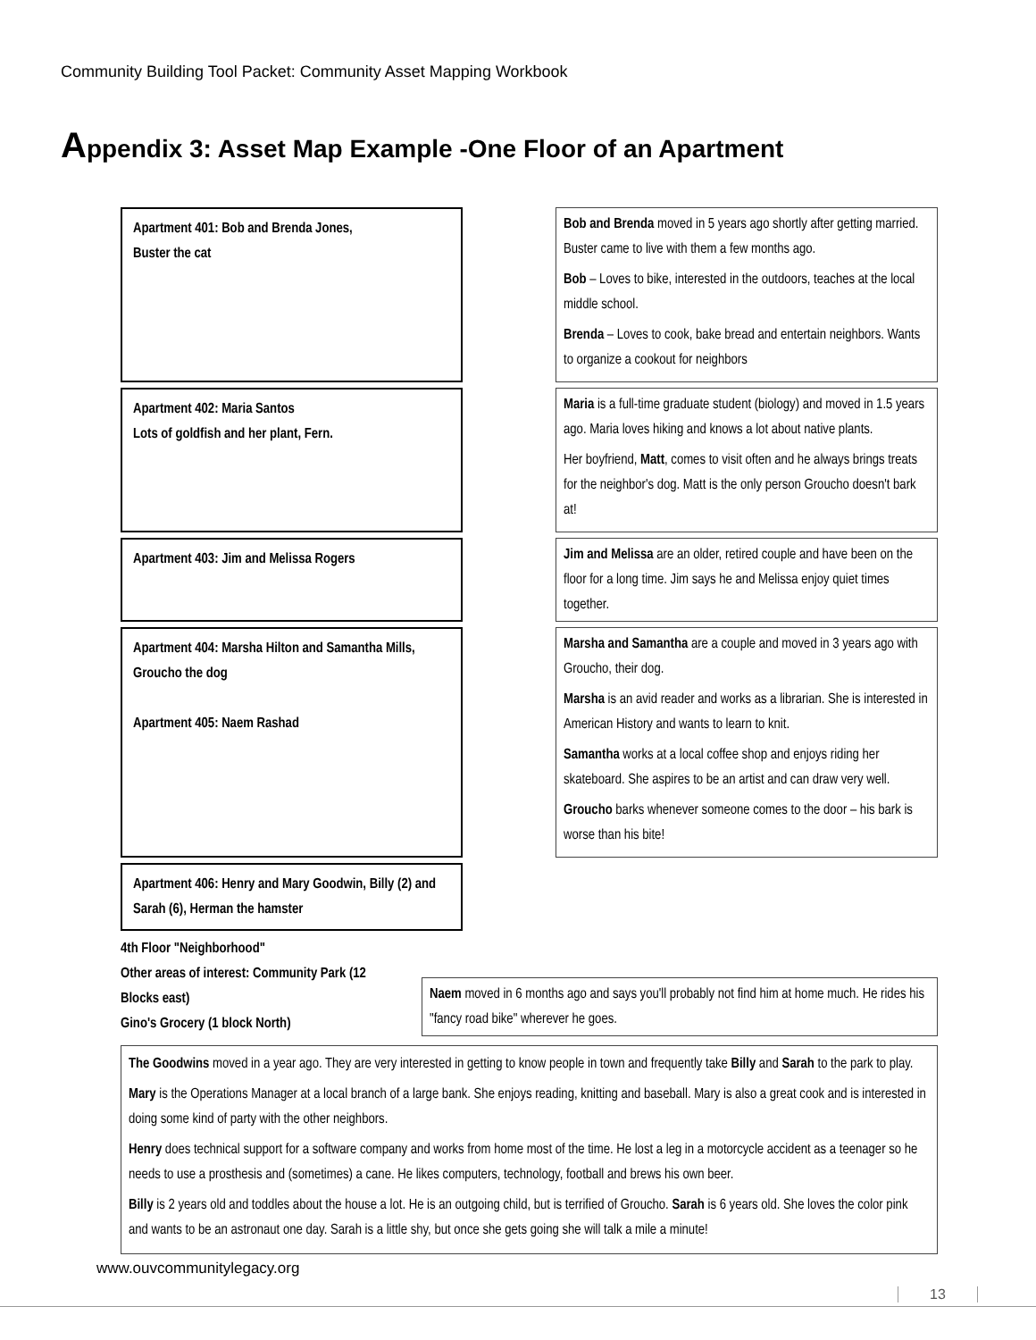Community Building Tool Packet: Community Asset Mapping Workbook
Appendix 3: Asset Map Example -One Floor of an Apartment
Apartment 401: Bob and Brenda Jones,
Buster the cat
Bob and Brenda moved in 5 years ago shortly after getting married. Buster came to live with them a few months ago.
Bob – Loves to bike, interested in the outdoors, teaches at the local middle school.
Brenda – Loves to cook, bake bread and entertain neighbors. Wants to organize a cookout for neighbors
Apartment 402: Maria Santos
Lots of goldfish and her plant, Fern.
Maria is a full-time graduate student (biology) and moved in 1.5 years ago. Maria loves hiking and knows a lot about native plants.
Her boyfriend, Matt, comes to visit often and he always brings treats for the neighbor's dog. Matt is the only person Groucho doesn't bark at!
Apartment 403: Jim and Melissa Rogers
Jim and Melissa are an older, retired couple and have been on the floor for a long time. Jim says he and Melissa enjoy quiet times together.
Apartment 404: Marsha Hilton and Samantha Mills, Groucho the dog
Apartment 405: Naem Rashad
Marsha and Samantha are a couple and moved in 3 years ago with Groucho, their dog.
Marsha is an avid reader and works as a librarian. She is interested in American History and wants to learn to knit.
Samantha works at a local coffee shop and enjoys riding her skateboard. She aspires to be an artist and can draw very well.
Groucho barks whenever someone comes to the door – his bark is worse than his bite!
Apartment 406: Henry and Mary Goodwin, Billy (2) and Sarah (6), Herman the hamster
4th Floor "Neighborhood"
Other areas of interest: Community Park (12 Blocks east)
Gino's Grocery (1 block North)
Naem moved in 6 months ago and says you'll probably not find him at home much. He rides his "fancy road bike" wherever he goes.
The Goodwins moved in a year ago. They are very interested in getting to know people in town and frequently take Billy and Sarah to the park to play.
Mary is the Operations Manager at a local branch of a large bank. She enjoys reading, knitting and baseball. Mary is also a great cook and is interested in doing some kind of party with the other neighbors.
Henry does technical support for a software company and works from home most of the time. He lost a leg in a motorcycle accident as a teenager so he needs to use a prosthesis and (sometimes) a cane. He likes computers, technology, football and brews his own beer.
Billy is 2 years old and toddles about the house a lot. He is an outgoing child, but is terrified of Groucho. Sarah is 6 years old. She loves the color pink and wants to be an astronaut one day. Sarah is a little shy, but once she gets going she will talk a mile a minute!
www.ouvcommunitylegacy.org
13